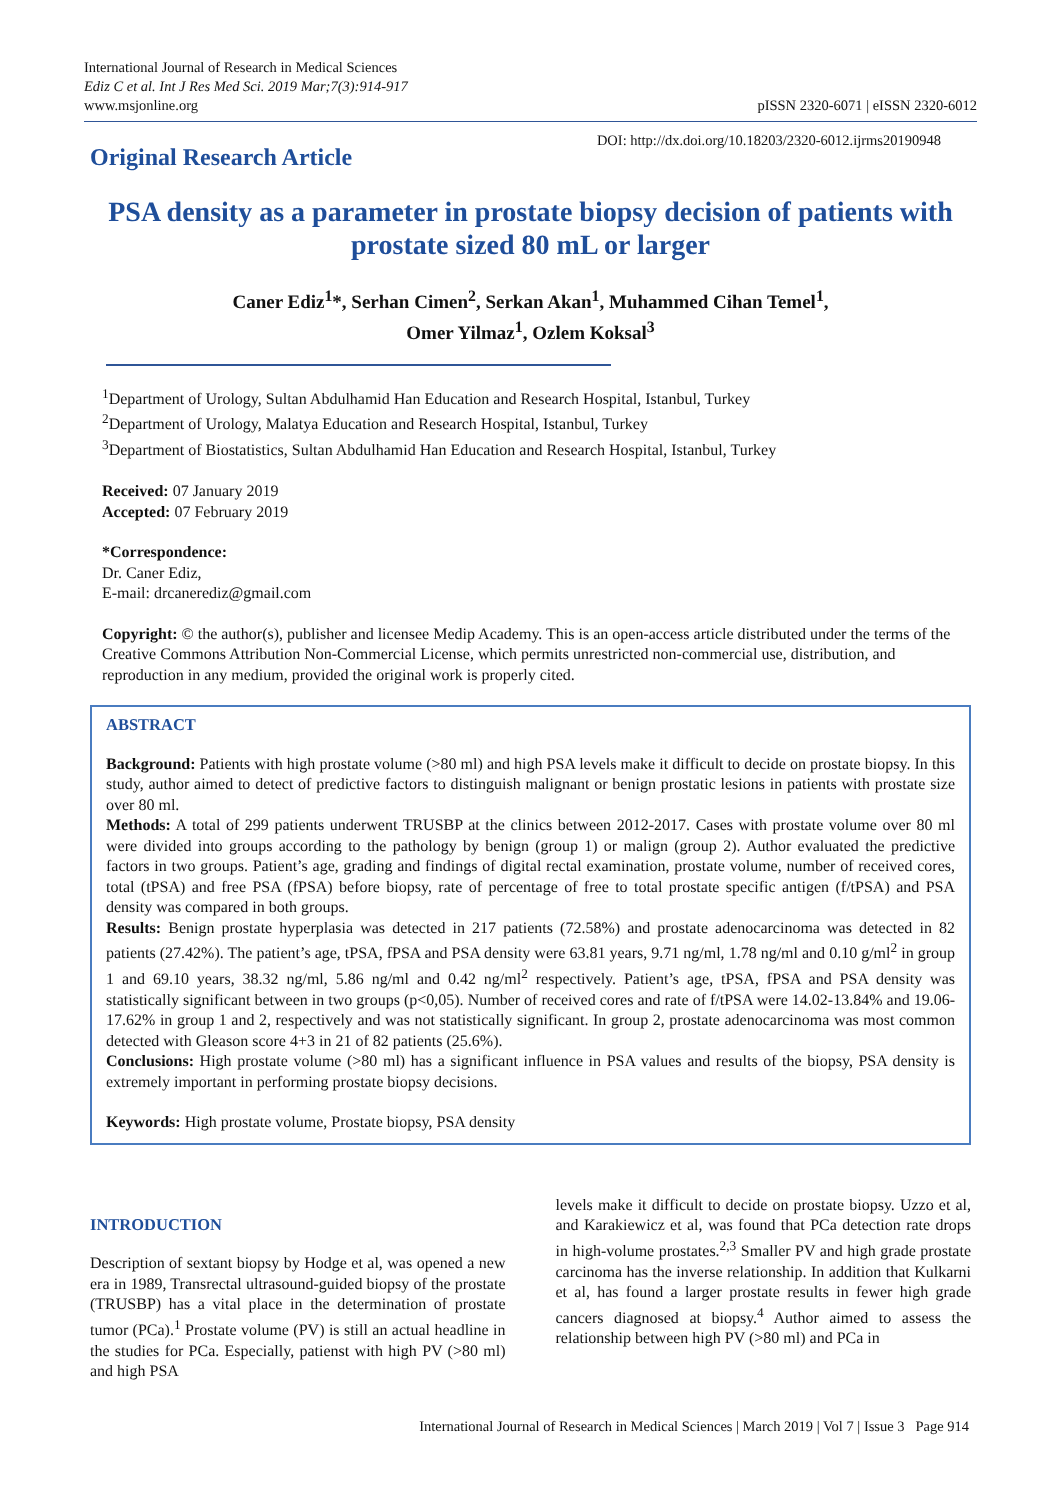International Journal of Research in Medical Sciences
Ediz C et al. Int J Res Med Sci. 2019 Mar;7(3):914-917
www.msjonline.org
pISSN 2320-6071 | eISSN 2320-6012
Original Research Article
DOI: http://dx.doi.org/10.18203/2320-6012.ijrms20190948
PSA density as a parameter in prostate biopsy decision of patients with prostate sized 80 mL or larger
Caner Ediz<sup>1</sup>*, Serhan Cimen<sup>2</sup>, Serkan Akan<sup>1</sup>, Muhammed Cihan Temel<sup>1</sup>,
Omer Yilmaz<sup>1</sup>, Ozlem Koksal<sup>3</sup>
<sup>1</sup> Department of Urology, Sultan Abdulhamid Han Education and Research Hospital, Istanbul, Turkey
<sup>2</sup> Department of Urology, Malatya Education and Research Hospital, Istanbul, Turkey
<sup>3</sup> Department of Biostatistics, Sultan Abdulhamid Han Education and Research Hospital, Istanbul, Turkey
Received: 07 January 2019
Accepted: 07 February 2019
*Correspondence:
Dr. Caner Ediz,
E-mail: drcanerediz@gmail.com
Copyright: © the author(s), publisher and licensee Medip Academy. This is an open-access article distributed under the terms of the Creative Commons Attribution Non-Commercial License, which permits unrestricted non-commercial use, distribution, and reproduction in any medium, provided the original work is properly cited.
ABSTRACT
Background: Patients with high prostate volume (>80 ml) and high PSA levels make it difficult to decide on prostate biopsy. In this study, author aimed to detect of predictive factors to distinguish malignant or benign prostatic lesions in patients with prostate size over 80 ml.
Methods: A total of 299 patients underwent TRUSBP at the clinics between 2012-2017. Cases with prostate volume over 80 ml were divided into groups according to the pathology by benign (group 1) or malign (group 2). Author evaluated the predictive factors in two groups. Patient’s age, grading and findings of digital rectal examination, prostate volume, number of received cores, total (tPSA) and free PSA (fPSA) before biopsy, rate of percentage of free to total prostate specific antigen (f/tPSA) and PSA density was compared in both groups.
Results: Benign prostate hyperplasia was detected in 217 patients (72.58%) and prostate adenocarcinoma was detected in 82 patients (27.42%). The patient’s age, tPSA, fPSA and PSA density were 63.81 years, 9.71 ng/ml, 1.78 ng/ml and 0.10 g/ml<sup>2</sup> in group 1 and 69.10 years, 38.32 ng/ml, 5.86 ng/ml and 0.42 ng/ml<sup>2</sup> respectively. Patient’s age, tPSA, fPSA and PSA density was statistically significant between in two groups (p<0,05). Number of received cores and rate of f/tPSA were 14.02-13.84% and 19.06-17.62% in group 1 and 2, respectively and was not statistically significant. In group 2, prostate adenocarcinoma was most common detected with Gleason score 4+3 in 21 of 82 patients (25.6%).
Conclusions: High prostate volume (>80 ml) has a significant influence in PSA values and results of the biopsy, PSA density is extremely important in performing prostate biopsy decisions.
Keywords: High prostate volume, Prostate biopsy, PSA density
INTRODUCTION
Description of sextant biopsy by Hodge et al, was opened a new era in 1989, Transrectal ultrasound-guided biopsy of the prostate (TRUSBP) has a vital place in the determination of prostate tumor (PCa).<sup>1</sup> Prostate volume (PV) is still an actual headline in the studies for PCa. Especially, patienst with high PV (>80 ml) and high PSA
levels make it difficult to decide on prostate biopsy. Uzzo et al, and Karakiewicz et al, was found that PCa detection rate drops in high-volume prostates.<sup>2,3</sup> Smaller PV and high grade prostate carcinoma has the inverse relationship. In addition that Kulkarni et al, has found a larger prostate results in fewer high grade cancers diagnosed at biopsy.<sup>4</sup> Author aimed to assess the relationship between high PV (>80 ml) and PCa in
International Journal of Research in Medical Sciences | March 2019 | Vol 7 | Issue 3 Page 914